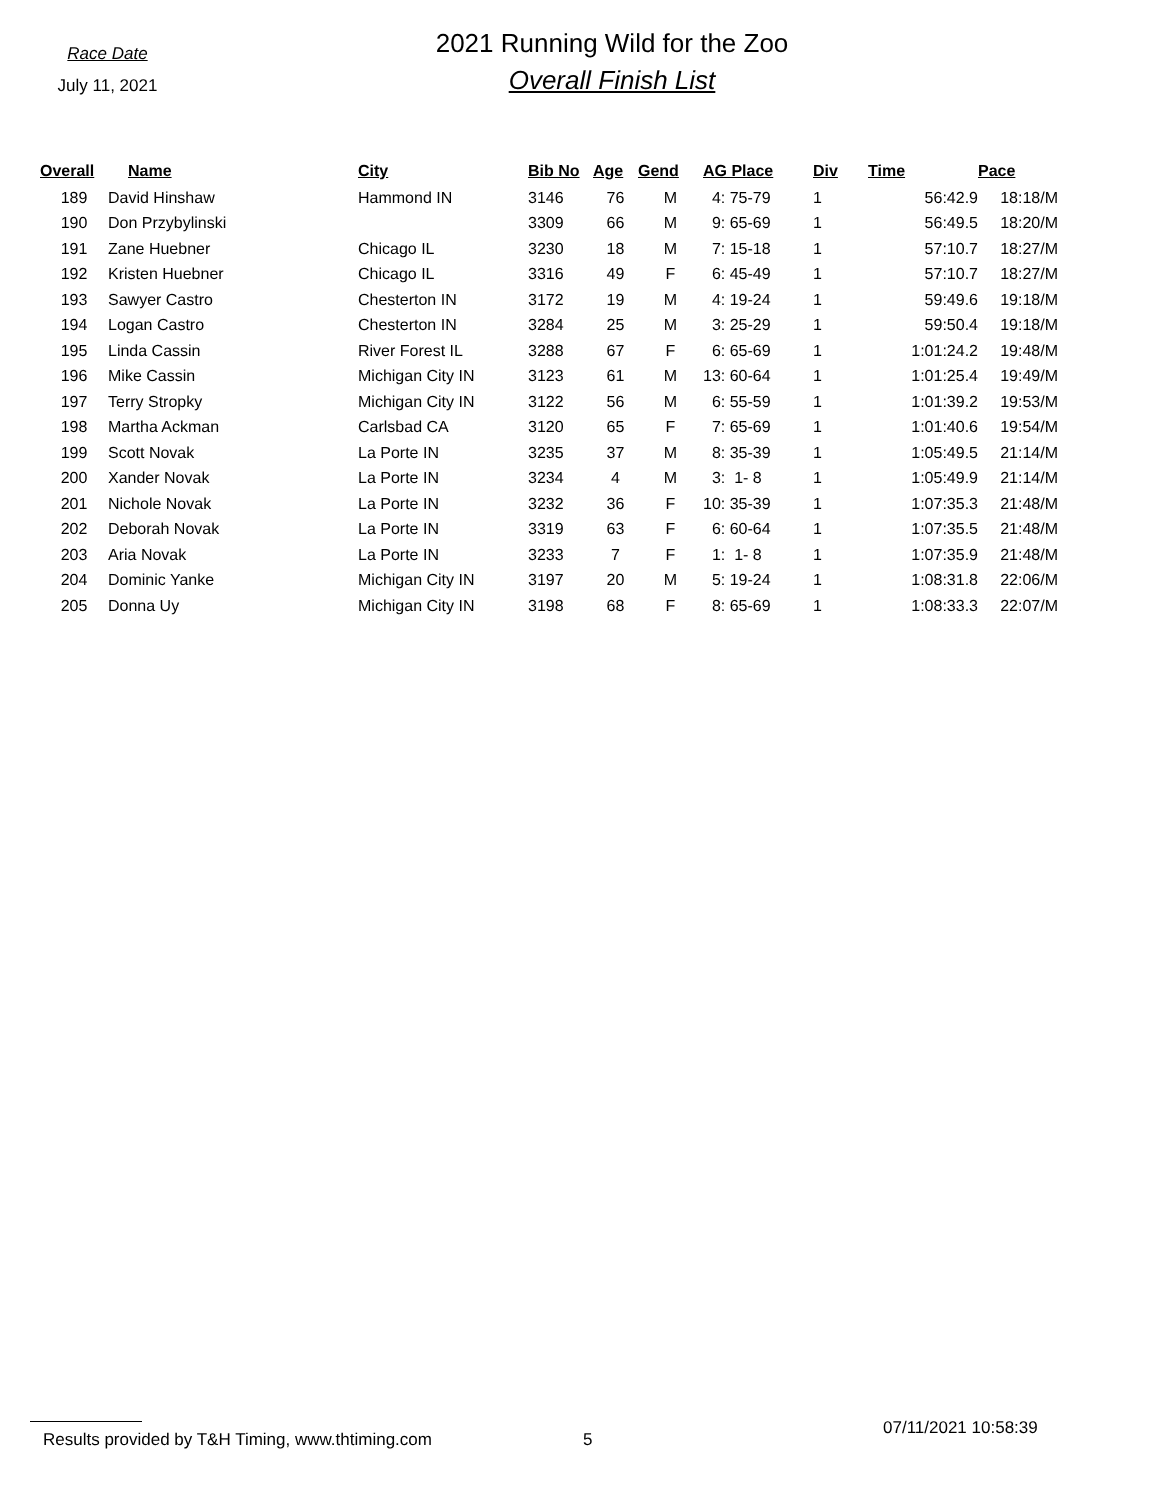Race Date
July 11, 2021
2021 Running Wild for the Zoo
Overall Finish List
| Overall | Name | City | Bib No | Age | Gend | AG Place | Div | Time | Pace |
| --- | --- | --- | --- | --- | --- | --- | --- | --- | --- |
| 189 | David Hinshaw | Hammond IN | 3146 | 76 | M | 4: 75-79 | 1 | 56:42.9 | 18:18/M |
| 190 | Don Przybylinski | | 3309 | 66 | M | 9: 65-69 | 1 | 56:49.5 | 18:20/M |
| 191 | Zane Huebner | Chicago IL | 3230 | 18 | M | 7: 15-18 | 1 | 57:10.7 | 18:27/M |
| 192 | Kristen Huebner | Chicago IL | 3316 | 49 | F | 6: 45-49 | 1 | 57:10.7 | 18:27/M |
| 193 | Sawyer Castro | Chesterton IN | 3172 | 19 | M | 4: 19-24 | 1 | 59:49.6 | 19:18/M |
| 194 | Logan Castro | Chesterton IN | 3284 | 25 | M | 3: 25-29 | 1 | 59:50.4 | 19:18/M |
| 195 | Linda Cassin | River Forest IL | 3288 | 67 | F | 6: 65-69 | 1 | 1:01:24.2 | 19:48/M |
| 196 | Mike Cassin | Michigan City IN | 3123 | 61 | M | 13: 60-64 | 1 | 1:01:25.4 | 19:49/M |
| 197 | Terry Stropky | Michigan City IN | 3122 | 56 | M | 6: 55-59 | 1 | 1:01:39.2 | 19:53/M |
| 198 | Martha Ackman | Carlsbad CA | 3120 | 65 | F | 7: 65-69 | 1 | 1:01:40.6 | 19:54/M |
| 199 | Scott Novak | La Porte IN | 3235 | 37 | M | 8: 35-39 | 1 | 1:05:49.5 | 21:14/M |
| 200 | Xander Novak | La Porte IN | 3234 | 4 | M | 3: 1- 8 | 1 | 1:05:49.9 | 21:14/M |
| 201 | Nichole Novak | La Porte IN | 3232 | 36 | F | 10: 35-39 | 1 | 1:07:35.3 | 21:48/M |
| 202 | Deborah Novak | La Porte IN | 3319 | 63 | F | 6: 60-64 | 1 | 1:07:35.5 | 21:48/M |
| 203 | Aria Novak | La Porte IN | 3233 | 7 | F | 1: 1- 8 | 1 | 1:07:35.9 | 21:48/M |
| 204 | Dominic Yanke | Michigan City IN | 3197 | 20 | M | 5: 19-24 | 1 | 1:08:31.8 | 22:06/M |
| 205 | Donna Uy | Michigan City IN | 3198 | 68 | F | 8: 65-69 | 1 | 1:08:33.3 | 22:07/M |
Results provided by T&H Timing, www.thtiming.com 5 07/11/2021 10:58:39